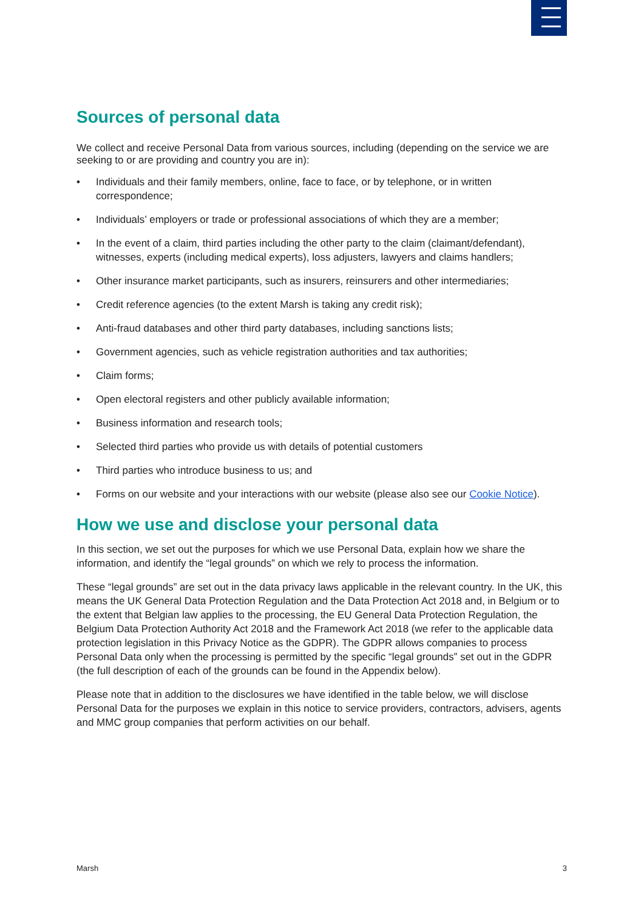Sources of personal data
We collect and receive Personal Data from various sources, including (depending on the service we are seeking to or are providing and country you are in):
• Individuals and their family members, online, face to face, or by telephone, or in written correspondence;
• Individuals’ employers or trade or professional associations of which they are a member;
• In the event of a claim, third parties including the other party to the claim (claimant/defendant), witnesses, experts (including medical experts), loss adjusters, lawyers and claims handlers;
• Other insurance market participants, such as insurers, reinsurers and other intermediaries;
• Credit reference agencies (to the extent Marsh is taking any credit risk);
• Anti-fraud databases and other third party databases, including sanctions lists;
• Government agencies, such as vehicle registration authorities and tax authorities;
• Claim forms;
• Open electoral registers and other publicly available information;
• Business information and research tools;
• Selected third parties who provide us with details of potential customers
• Third parties who introduce business to us; and
• Forms on our website and your interactions with our website (please also see our Cookie Notice).
How we use and disclose your personal data
In this section, we set out the purposes for which we use Personal Data, explain how we share the information, and identify the “legal grounds” on which we rely to process the information.
These “legal grounds” are set out in the data privacy laws applicable in the relevant country. In the UK, this means the UK General Data Protection Regulation and the Data Protection Act 2018 and, in Belgium or to the extent that Belgian law applies to the processing, the EU General Data Protection Regulation, the Belgium Data Protection Authority Act 2018 and the Framework Act 2018 (we refer to the applicable data protection legislation in this Privacy Notice as the GDPR). The GDPR allows companies to process Personal Data only when the processing is permitted by the specific “legal grounds” set out in the GDPR (the full description of each of the grounds can be found in the Appendix below).
Please note that in addition to the disclosures we have identified in the table below, we will disclose Personal Data for the purposes we explain in this notice to service providers, contractors, advisers, agents and MMC group companies that perform activities on our behalf.
Marsh 3